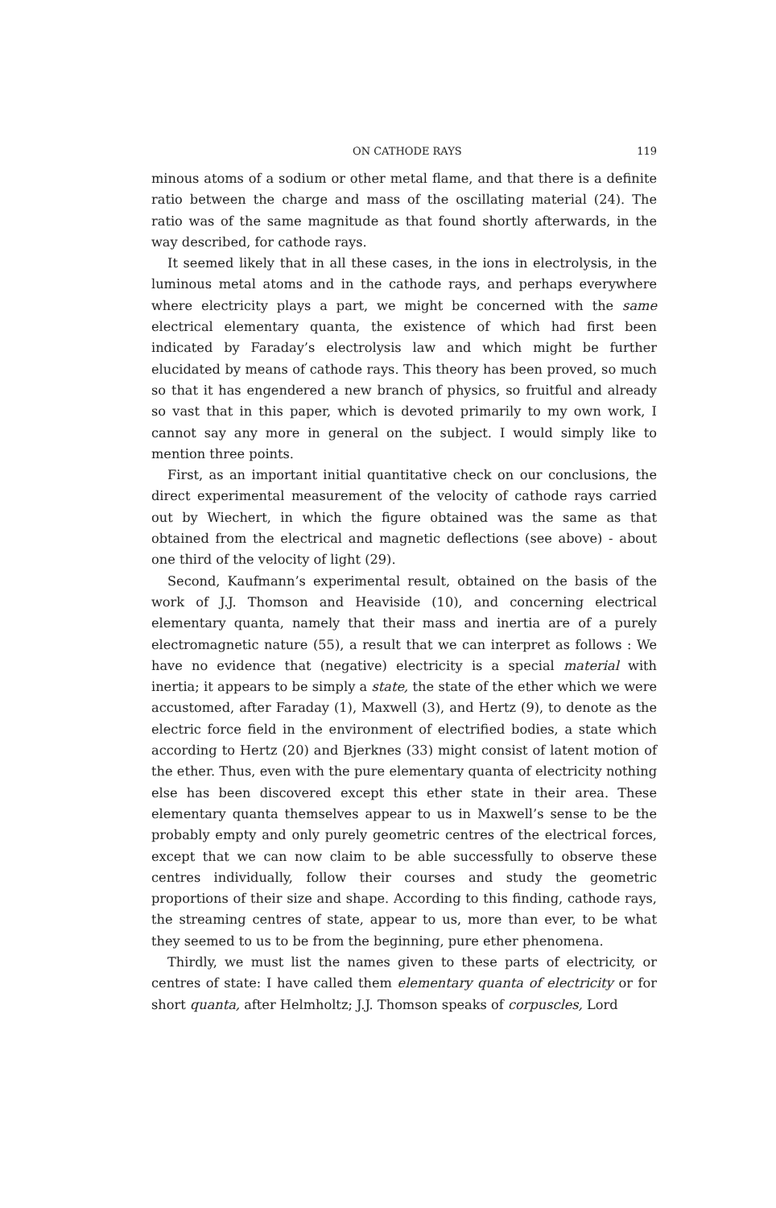ON CATHODE RAYS 119
minous atoms of a sodium or other metal flame, and that there is a definite ratio between the charge and mass of the oscillating material (24). The ratio was of the same magnitude as that found shortly afterwards, in the way described, for cathode rays.
It seemed likely that in all these cases, in the ions in electrolysis, in the luminous metal atoms and in the cathode rays, and perhaps everywhere where electricity plays a part, we might be concerned with the same electrical elementary quanta, the existence of which had first been indicated by Faraday’s electrolysis law and which might be further elucidated by means of cathode rays. This theory has been proved, so much so that it has engendered a new branch of physics, so fruitful and already so vast that in this paper, which is devoted primarily to my own work, I cannot say any more in general on the subject. I would simply like to mention three points.
First, as an important initial quantitative check on our conclusions, the direct experimental measurement of the velocity of cathode rays carried out by Wiechert, in which the figure obtained was the same as that obtained from the electrical and magnetic deflections (see above) - about one third of the velocity of light (29).
Second, Kaufmann’s experimental result, obtained on the basis of the work of J.J. Thomson and Heaviside (10), and concerning electrical elementary quanta, namely that their mass and inertia are of a purely electromagnetic nature (55), a result that we can interpret as follows : We have no evidence that (negative) electricity is a special material with inertia; it appears to be simply a state, the state of the ether which we were accustomed, after Faraday (1), Maxwell (3), and Hertz (9), to denote as the electric force field in the environment of electrified bodies, a state which according to Hertz (20) and Bjerknes (33) might consist of latent motion of the ether. Thus, even with the pure elementary quanta of electricity nothing else has been discovered except this ether state in their area. These elementary quanta themselves appear to us in Maxwell’s sense to be the probably empty and only purely geometric centres of the electrical forces, except that we can now claim to be able successfully to observe these centres individually, follow their courses and study the geometric proportions of their size and shape. According to this finding, cathode rays, the streaming centres of state, appear to us, more than ever, to be what they seemed to us to be from the beginning, pure ether phenomena.
Thirdly, we must list the names given to these parts of electricity, or centres of state: I have called them elementary quanta of electricity or for short quanta, after Helmholtz; J.J. Thomson speaks of corpuscles, Lord